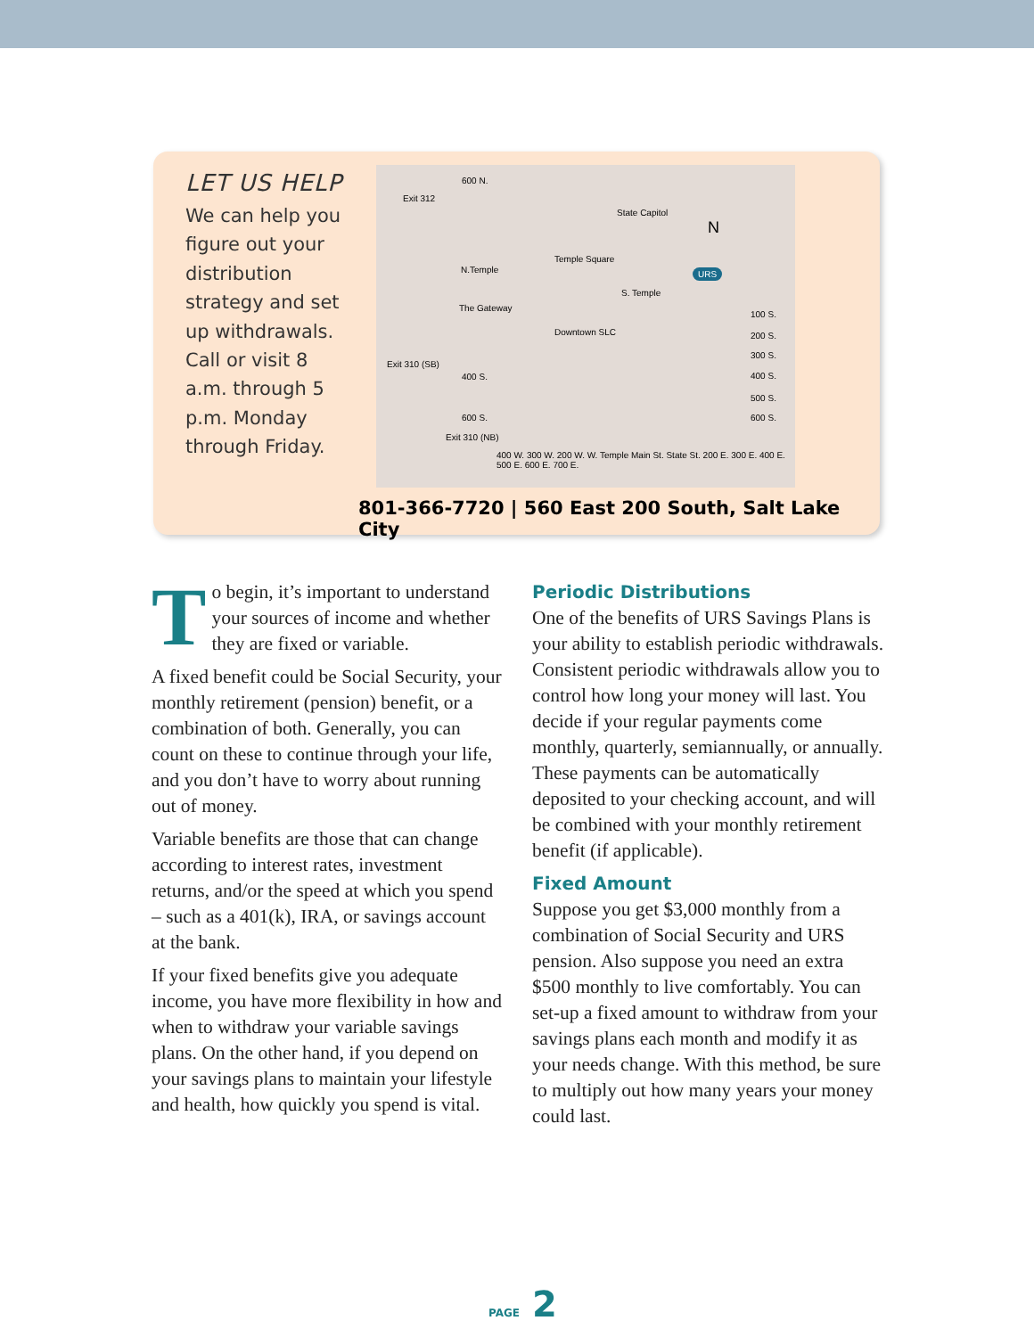LET US HELP
We can help you figure out your distribution strategy and set up withdrawals. Call or visit 8 a.m. through 5 p.m. Monday through Friday.
600 N.
Exit 312
State Capitol
N
N.Temple
Temple Square
URS
S. Temple
The Gateway
Downtown SLC
Exit 310 (SB)
400 S.
600 S.
100 S.
200 S.
300 S.
400 S.
500 S.
600 S.
Exit 310 (NB)
400 W. 300 W. 200 W. W. Temple Main St. State St. 200 E. 300 E. 400 E. 500 E. 600 E. 700 E.
801-366-7720 | 560 East 200 South, Salt Lake City
To begin, it’s important to understand your sources of income and whether they are fixed or variable.
A fixed benefit could be Social Security, your monthly retirement (pension) benefit, or a combination of both. Generally, you can count on these to continue through your life, and you don’t have to worry about running out of money.
Variable benefits are those that can change according to interest rates, investment returns, and/or the speed at which you spend – such as a 401(k), IRA, or savings account at the bank.
If your fixed benefits give you adequate income, you have more flexibility in how and when to withdraw your variable savings plans. On the other hand, if you depend on your savings plans to maintain your lifestyle and health, how quickly you spend is vital.
Periodic Distributions
One of the benefits of URS Savings Plans is your ability to establish periodic withdrawals. Consistent periodic withdrawals allow you to control how long your money will last. You decide if your regular payments come monthly, quarterly, semiannually, or annually. These payments can be automatically deposited to your checking account, and will be combined with your monthly retirement benefit (if applicable).
Fixed Amount
Suppose you get $3,000 monthly from a combination of Social Security and URS pension. Also suppose you need an extra $500 monthly to live comfortably. You can set-up a fixed amount to withdraw from your savings plans each month and modify it as your needs change. With this method, be sure to multiply out how many years your money could last.
PAGE 2